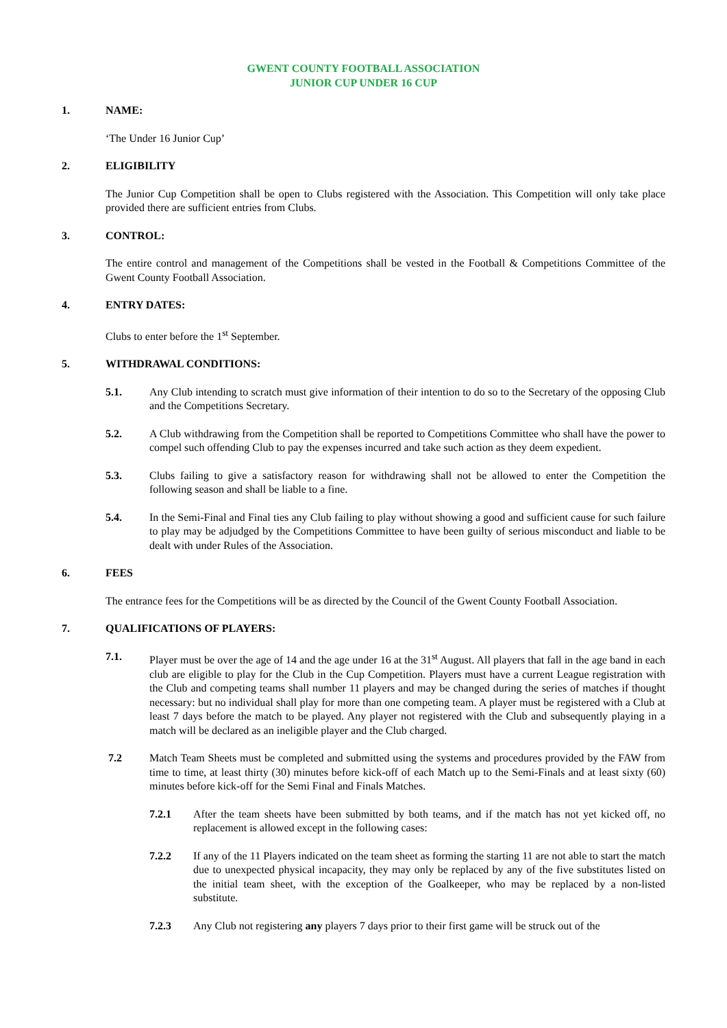GWENT COUNTY FOOTBALL ASSOCIATION
JUNIOR CUP UNDER 16 CUP
1. NAME:
‘The Under 16 Junior Cup’
2. ELIGIBILITY
The Junior Cup Competition shall be open to Clubs registered with the Association. This Competition will only take place provided there are sufficient entries from Clubs.
3. CONTROL:
The entire control and management of the Competitions shall be vested in the Football & Competitions Committee of the Gwent County Football Association.
4. ENTRY DATES:
Clubs to enter before the 1<sup>st</sup> September.
5. WITHDRAWAL CONDITIONS:
5.1. Any Club intending to scratch must give information of their intention to do so to the Secretary of the opposing Club and the Competitions Secretary.
5.2. A Club withdrawing from the Competition shall be reported to Competitions Committee who shall have the power to compel such offending Club to pay the expenses incurred and take such action as they deem expedient.
5.3. Clubs failing to give a satisfactory reason for withdrawing shall not be allowed to enter the Competition the following season and shall be liable to a fine.
5.4. In the Semi-Final and Final ties any Club failing to play without showing a good and sufficient cause for such failure to play may be adjudged by the Competitions Committee to have been guilty of serious misconduct and liable to be dealt with under Rules of the Association.
6. FEES
The entrance fees for the Competitions will be as directed by the Council of the Gwent County Football Association.
7. QUALIFICATIONS OF PLAYERS:
7.1. Player must be over the age of 14 and the age under 16 at the 31<sup>st</sup> August. All players that fall in the age band in each club are eligible to play for the Club in the Cup Competition. Players must have a current League registration with the Club and competing teams shall number 11 players and may be changed during the series of matches if thought necessary: but no individual shall play for more than one competing team. A player must be registered with a Club at least 7 days before the match to be played. Any player not registered with the Club and subsequently playing in a match will be declared as an ineligible player and the Club charged.
7.2 Match Team Sheets must be completed and submitted using the systems and procedures provided by the FAW from time to time, at least thirty (30) minutes before kick-off of each Match up to the Semi-Finals and at least sixty (60) minutes before kick-off for the Semi Final and Finals Matches.
7.2.1 After the team sheets have been submitted by both teams, and if the match has not yet kicked off, no replacement is allowed except in the following cases:
7.2.2 If any of the 11 Players indicated on the team sheet as forming the starting 11 are not able to start the match due to unexpected physical incapacity, they may only be replaced by any of the five substitutes listed on the initial team sheet, with the exception of the Goalkeeper, who may be replaced by a non-listed substitute.
7.2.3 Any Club not registering any players 7 days prior to their first game will be struck out of the